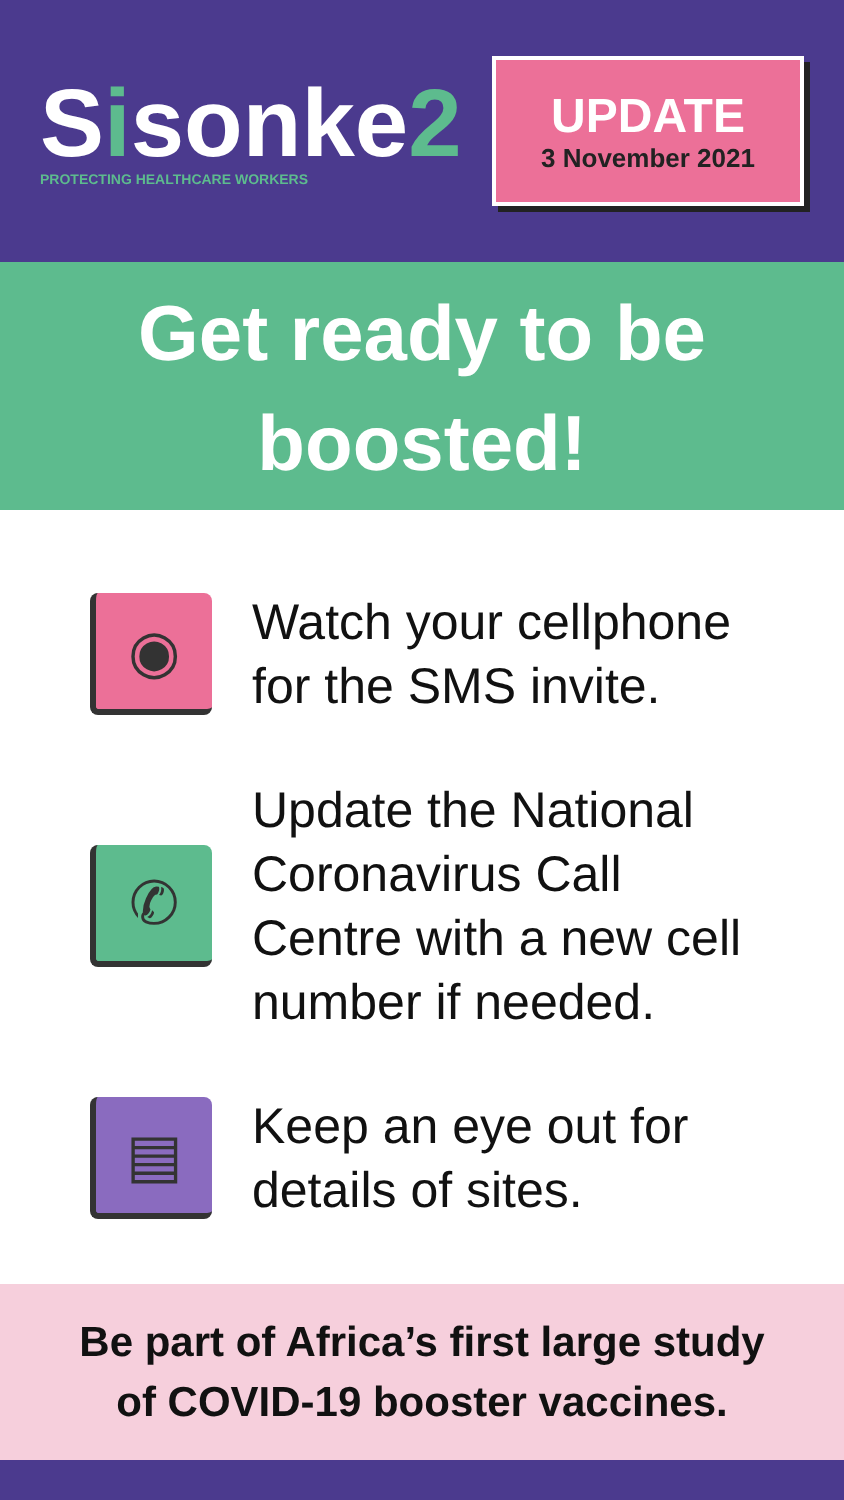Sisonke2
PROTECTING HEALTHCARE WORKERS
UPDATE
3 November 2021
Get ready to be
boosted!
◉
Watch your cellphone
for the SMS invite.
✆
Update the National
Coronavirus Call
Centre with a new cell
number if needed.
▤
Keep an eye out for
details of sites.
Be part of Africa’s first large study
of COVID-19 booster vaccines.